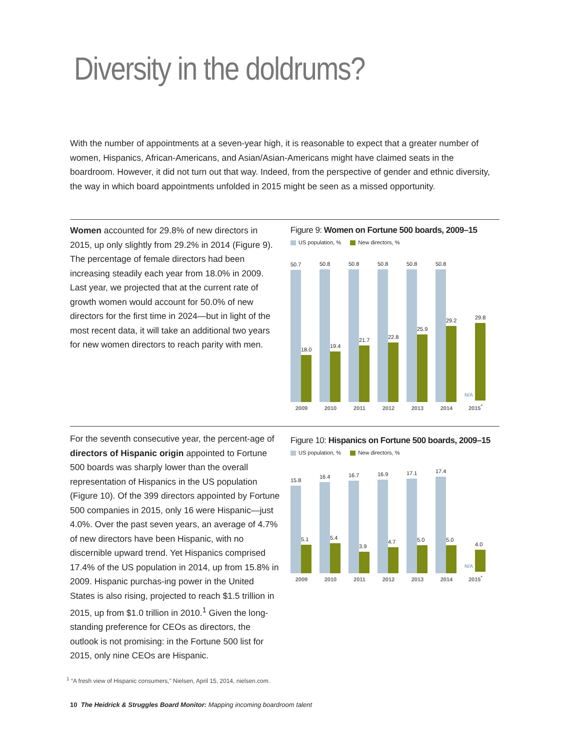Diversity in the doldrums?
With the number of appointments at a seven-year high, it is reasonable to expect that a greater number of women, Hispanics, African-Americans, and Asian/Asian-Americans might have claimed seats in the boardroom. However, it did not turn out that way. Indeed, from the perspective of gender and ethnic diversity, the way in which board appointments unfolded in 2015 might be seen as a missed opportunity.
Women accounted for 29.8% of new directors in 2015, up only slightly from 29.2% in 2014 (Figure 9). The percentage of female directors had been increasing steadily each year from 18.0% in 2009. Last year, we projected that at the current rate of growth women would account for 50.0% of new directors for the first time in 2024—but in light of the most recent data, it will take an additional two years for new women directors to reach parity with men.
Figure 9: Women on Fortune 500 boards, 2009–15
US population, % New directors, %
50.7
18.0
2009
50.8
19.4
2010
50.8
21.7
2011
50.8
22.8
2012
50.8
25.9
2013
50.8
29.2
2014
N/A
29.8
2015<sup>*</sup>
For the seventh consecutive year, the percent-age of directors of Hispanic origin appointed to Fortune 500 boards was sharply lower than the overall representation of Hispanics in the US population (Figure 10). Of the 399 directors appointed by Fortune 500 companies in 2015, only 16 were Hispanic—just 4.0%. Over the past seven years, an average of 4.7% of new directors have been Hispanic, with no discernible upward trend. Yet Hispanics comprised 17.4% of the US population in 2014, up from 15.8% in 2009. Hispanic purchas-ing power in the United States is also rising, projected to reach $1.5 trillion in 2015, up from $1.0 trillion in 2010.<sup>1</sup> Given the long-standing preference for CEOs as directors, the outlook is not promising: in the Fortune 500 list for 2015, only nine CEOs are Hispanic.
Figure 10: Hispanics on Fortune 500 boards, 2009–15
US population, % New directors, %
15.8
5.1
2009
16.4
5.4
2010
16.7
3.9
2011
16.9
4.7
2012
17.1
5.0
2013
17.4
5.0
2014
N/A
4.0
2015<sup>*</sup>
<sup>1</sup> “A fresh view of Hispanic consumers,” Nielsen, April 15, 2014, nielsen.com.
10 The Heidrick & Struggles Board Monitor: Mapping incoming boardroom talent